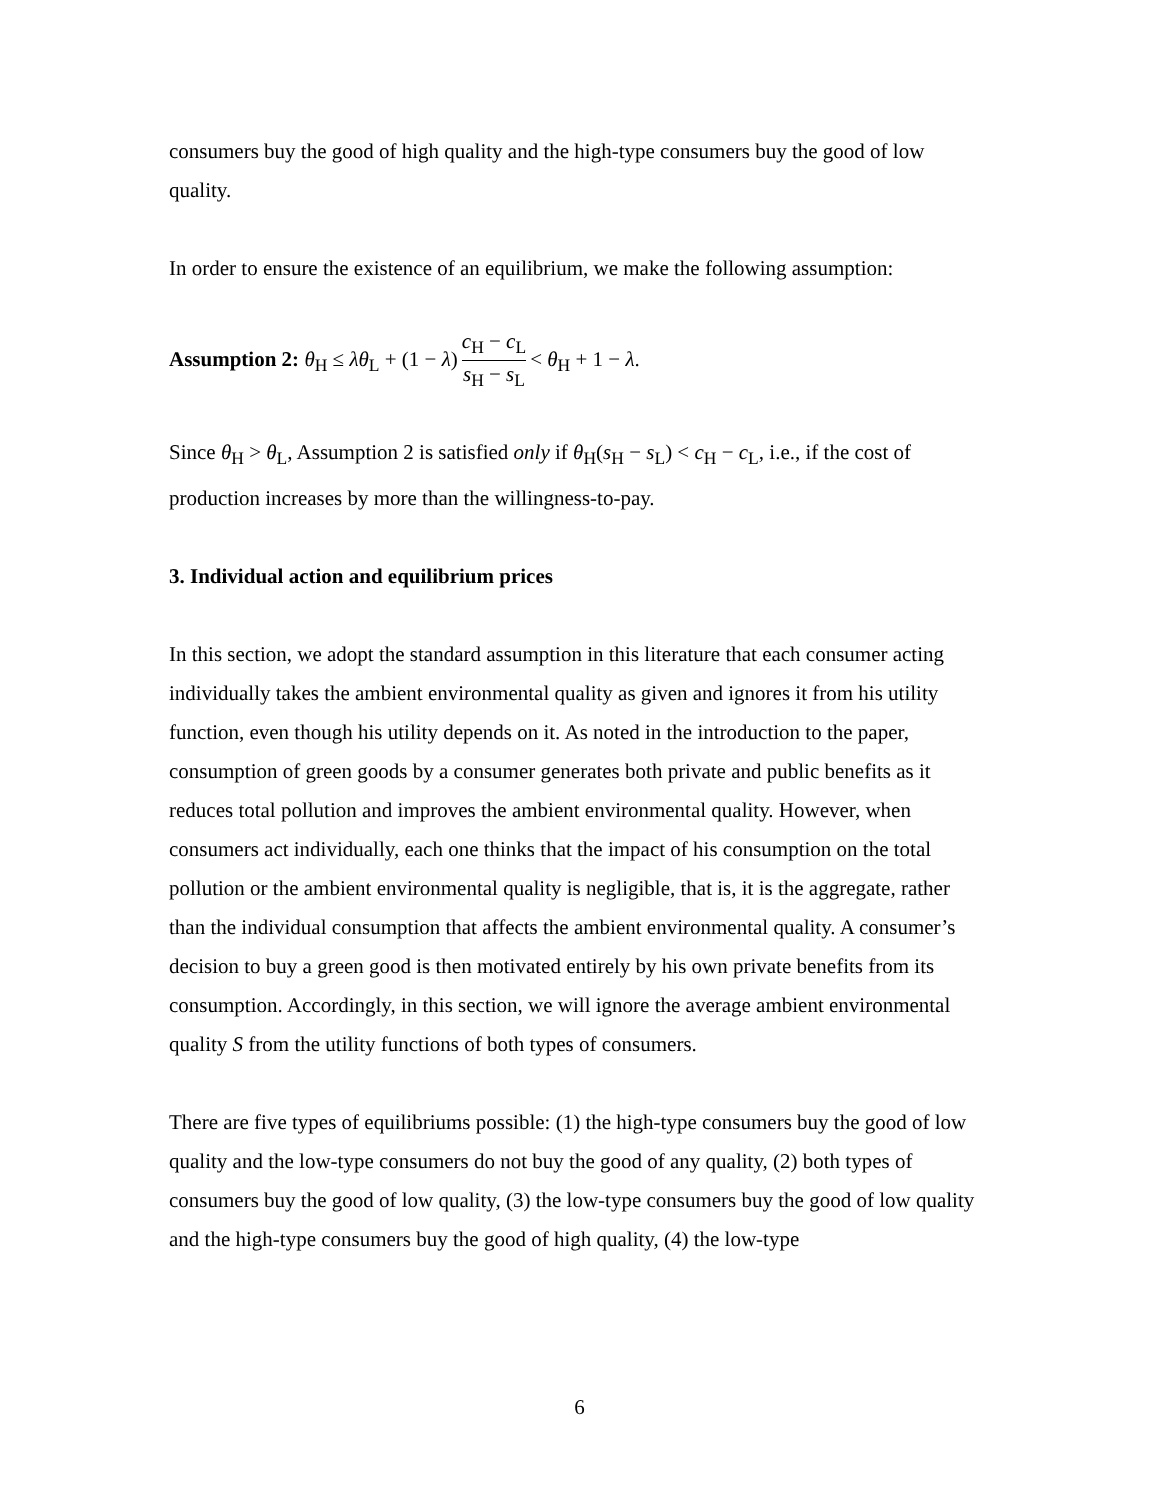consumers buy the good of high quality and the high-type consumers buy the good of low quality.
In order to ensure the existence of an equilibrium, we make the following assumption:
Assumption 2: θ<sub>H</sub> ≤ λθ<sub>L</sub> + (1 − λ) c<sub>H</sub> − c<sub>L</sub> s<sub>H</sub> − s<sub>L</sub> < θ<sub>H</sub> + 1 − λ.
Since θ<sub>H</sub> > θ<sub>L</sub>, Assumption 2 is satisfied only if θ<sub>H</sub>(s<sub>H</sub> − s<sub>L</sub>) < c<sub>H</sub> − c<sub>L</sub>, i.e., if the cost of production increases by more than the willingness-to-pay.
3. Individual action and equilibrium prices
In this section, we adopt the standard assumption in this literature that each consumer acting individually takes the ambient environmental quality as given and ignores it from his utility function, even though his utility depends on it. As noted in the introduction to the paper, consumption of green goods by a consumer generates both private and public benefits as it reduces total pollution and improves the ambient environmental quality. However, when consumers act individually, each one thinks that the impact of his consumption on the total pollution or the ambient environmental quality is negligible, that is, it is the aggregate, rather than the individual consumption that affects the ambient environmental quality. A consumer’s decision to buy a green good is then motivated entirely by his own private benefits from its consumption. Accordingly, in this section, we will ignore the average ambient environmental quality S from the utility functions of both types of consumers.
There are five types of equilibriums possible: (1) the high-type consumers buy the good of low quality and the low-type consumers do not buy the good of any quality, (2) both types of consumers buy the good of low quality, (3) the low-type consumers buy the good of low quality and the high-type consumers buy the good of high quality, (4) the low-type
6